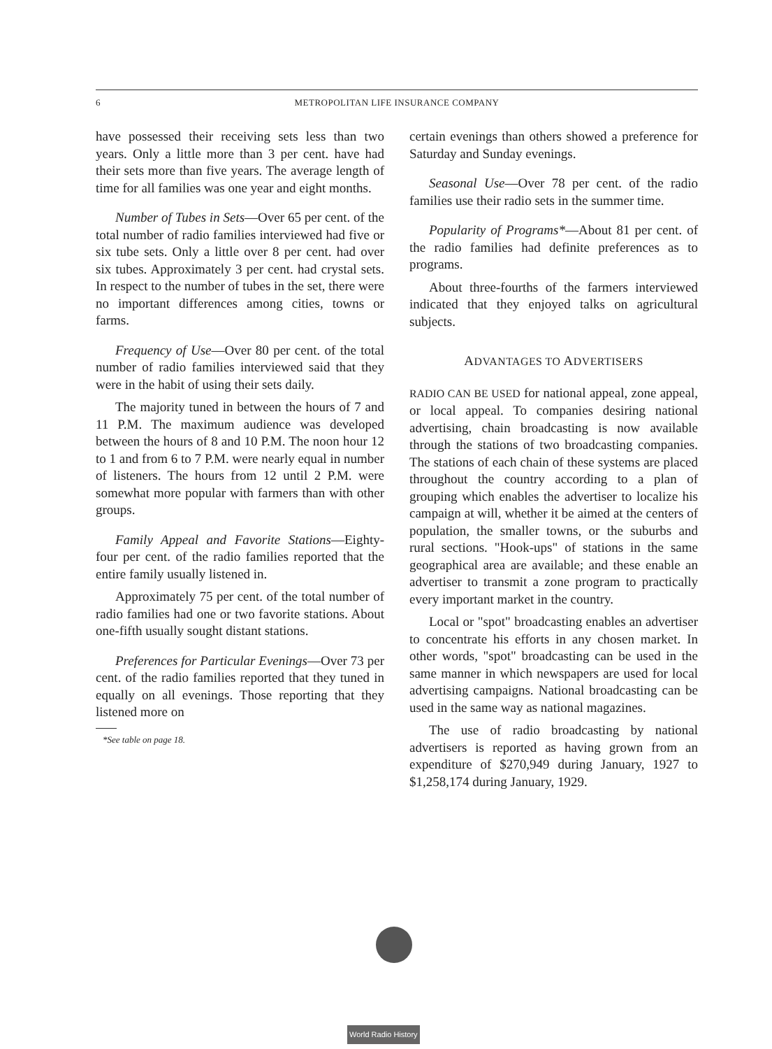6 METROPOLITAN LIFE INSURANCE COMPANY
have possessed their receiving sets less than two years. Only a little more than 3 per cent. have had their sets more than five years. The average length of time for all families was one year and eight months.
Number of Tubes in Sets—Over 65 per cent. of the total number of radio families interviewed had five or six tube sets. Only a little over 8 per cent. had over six tubes. Approximately 3 per cent. had crystal sets. In respect to the number of tubes in the set, there were no important differences among cities, towns or farms.
Frequency of Use—Over 80 per cent. of the total number of radio families interviewed said that they were in the habit of using their sets daily.
The majority tuned in between the hours of 7 and 11 P.M. The maximum audience was developed between the hours of 8 and 10 P.M. The noon hour 12 to 1 and from 6 to 7 P.M. were nearly equal in number of listeners. The hours from 12 until 2 P.M. were somewhat more popular with farmers than with other groups.
Family Appeal and Favorite Stations—Eighty-four per cent. of the radio families reported that the entire family usually listened in.
Approximately 75 per cent. of the total number of radio families had one or two favorite stations. About one-fifth usually sought distant stations.
Preferences for Particular Evenings—Over 73 per cent. of the radio families reported that they tuned in equally on all evenings. Those reporting that they listened more on
*See table on page 18.
certain evenings than others showed a preference for Saturday and Sunday evenings.
Seasonal Use—Over 78 per cent. of the radio families use their radio sets in the summer time.
Popularity of Programs*—About 81 per cent. of the radio families had definite preferences as to programs.
About three-fourths of the farmers interviewed indicated that they enjoyed talks on agricultural subjects.
ADVANTAGES TO ADVERTISERS
RADIO CAN BE USED for national appeal, zone appeal, or local appeal. To companies desiring national advertising, chain broadcasting is now available through the stations of two broadcasting companies. The stations of each chain of these systems are placed throughout the country according to a plan of grouping which enables the advertiser to localize his campaign at will, whether it be aimed at the centers of population, the smaller towns, or the suburbs and rural sections. "Hook-ups" of stations in the same geographical area are available; and these enable an advertiser to transmit a zone program to practically every important market in the country.
Local or "spot" broadcasting enables an advertiser to concentrate his efforts in any chosen market. In other words, "spot" broadcasting can be used in the same manner in which newspapers are used for local advertising campaigns. National broadcasting can be used in the same way as national magazines.
The use of radio broadcasting by national advertisers is reported as having grown from an expenditure of $270,949 during January, 1927 to $1,258,174 during January, 1929.
World Radio History